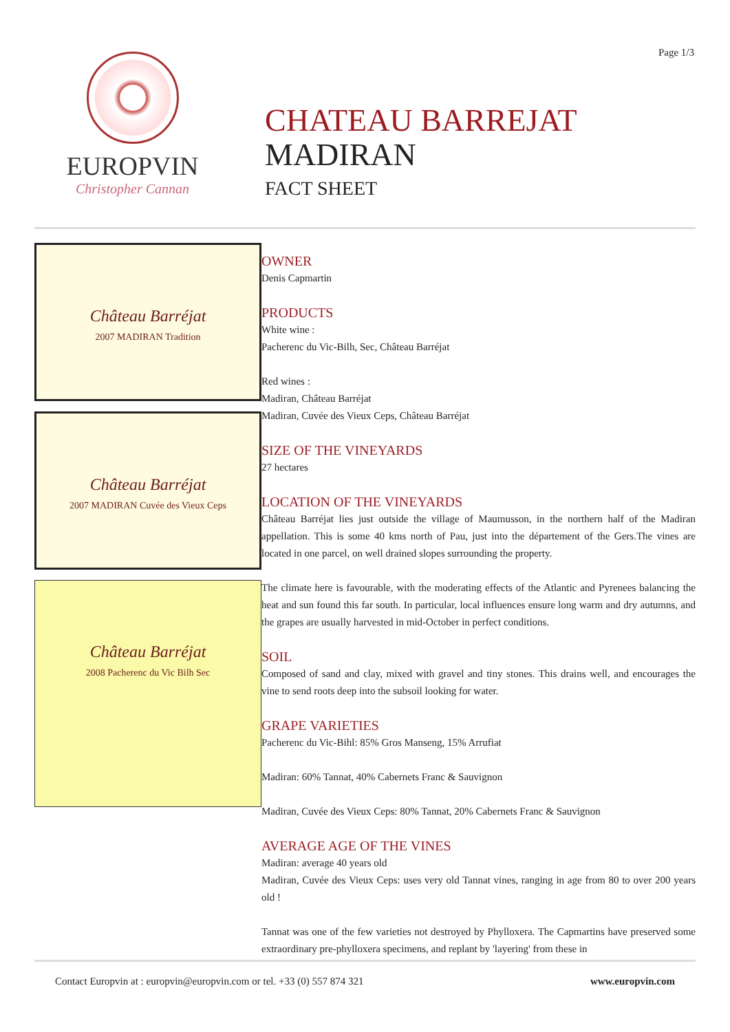Page 1/3
EUROPVIN
Christopher Cannan
CHATEAU BARREJAT
MADIRAN
FACT SHEET
Château Barréjat
2007 MADIRAN Tradition
Château Barréjat
2007 MADIRAN Cuvée des Vieux Ceps
Château Barréjat
2008 Pacherenc du Vic Bilh Sec
OWNER
Denis Capmartin
PRODUCTS
White wine :
Pacherenc du Vic-Bilh, Sec, Château Barréjat
Red wines :
Madiran, Château Barréjat
Madiran, Cuvée des Vieux Ceps, Château Barréjat
SIZE OF THE VINEYARDS
27 hectares
LOCATION OF THE VINEYARDS
Château Barréjat lies just outside the village of Maumusson, in the northern half of the Madiran appellation. This is some 40 kms north of Pau, just into the département of the Gers.The vines are located in one parcel, on well drained slopes surrounding the property.
The climate here is favourable, with the moderating effects of the Atlantic and Pyrenees balancing the heat and sun found this far south. In particular, local influences ensure long warm and dry autumns, and the grapes are usually harvested in mid-October in perfect conditions.
SOIL
Composed of sand and clay, mixed with gravel and tiny stones. This drains well, and encourages the vine to send roots deep into the subsoil looking for water.
GRAPE VARIETIES
Pacherenc du Vic-Bihl: 85% Gros Manseng, 15% Arrufiat
Madiran: 60% Tannat, 40% Cabernets Franc & Sauvignon
Madiran, Cuvée des Vieux Ceps: 80% Tannat, 20% Cabernets Franc & Sauvignon
AVERAGE AGE OF THE VINES
Madiran: average 40 years old
Madiran, Cuvée des Vieux Ceps: uses very old Tannat vines, ranging in age from 80 to over 200 years old !
Tannat was one of the few varieties not destroyed by Phylloxera. The Capmartins have preserved some extraordinary pre-phylloxera specimens, and replant by 'layering' from these in
Contact Europvin at : europvin@europvin.com or tel. +33 (0) 557 874 321 www.europvin.com